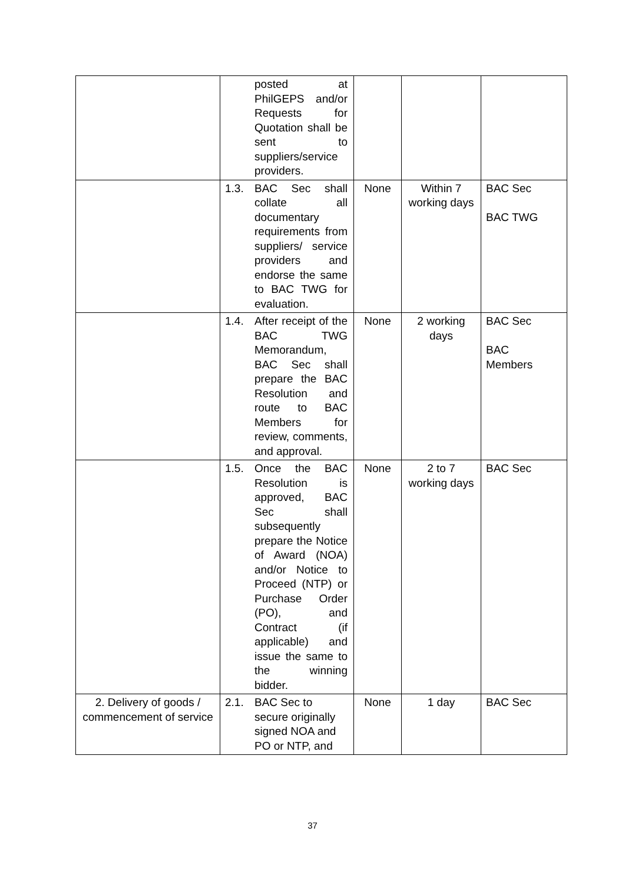| | posted at PhilGEPS and/or Requests for Quotation shall be sent to suppliers/service providers. | | | |
| | 1.3. BAC Sec shall collate all documentary requirements from suppliers/ service providers and endorse the same to BAC TWG for evaluation. | None | Within 7 working days | BAC Sec BAC TWG |
| | 1.4. After receipt of the BAC TWG Memorandum, BAC Sec shall prepare the BAC Resolution and route to BAC Members for review, comments, and approval. | None | 2 working days | BAC Sec BAC Members |
| | 1.5. Once the BAC Resolution is approved, BAC Sec shall subsequently prepare the Notice of Award (NOA) and/or Notice to Proceed (NTP) or Purchase Order (PO), and Contract (if applicable) and issue the same to the winning bidder. | None | 2 to 7 working days | BAC Sec |
| 2. Delivery of goods / commencement of service | 2.1. BAC Sec to secure originally signed NOA and PO or NTP, and | None | 1 day | BAC Sec |
37